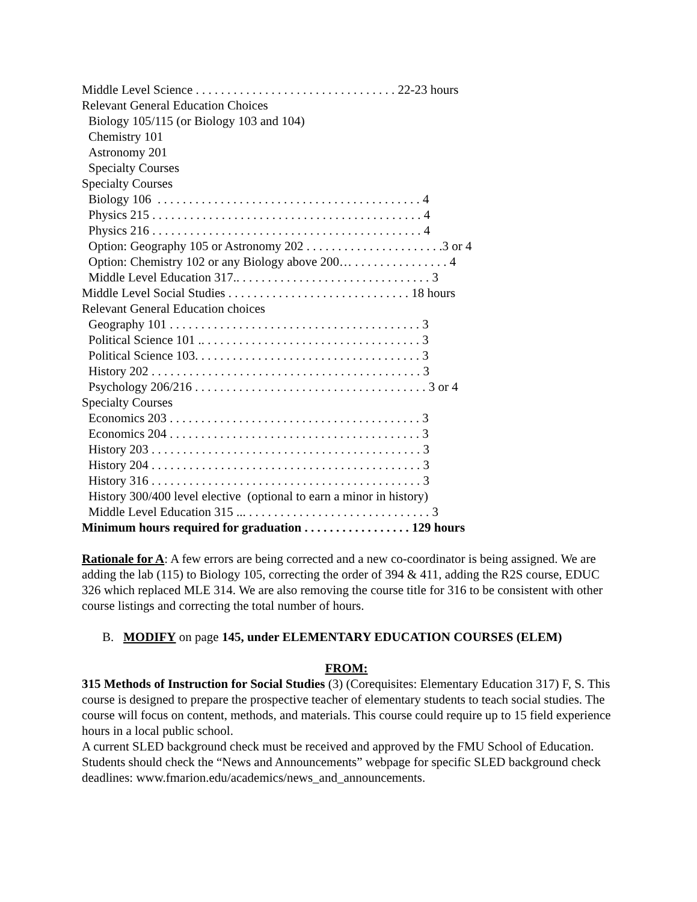Middle Level Science . . . . . . . . . . . . . . . . . . . . . . . . . . . . . . . . 22-23 hours
Relevant General Education Choices
Biology 105/115 (or Biology 103 and 104)
Chemistry 101
Astronomy 201
Specialty Courses
Specialty Courses
Biology 106 . . . . . . . . . . . . . . . . . . . . . . . . . . . . . . . . . . . . . . . . . . 4
Physics 215 . . . . . . . . . . . . . . . . . . . . . . . . . . . . . . . . . . . . . . . . . . . 4
Physics 216 . . . . . . . . . . . . . . . . . . . . . . . . . . . . . . . . . . . . . . . . . . . 4
Option: Geography 105 or Astronomy 202 . . . . . . . . . . . . . . . . . . . . . .3 or 4
Option: Chemistry 102 or any Biology above 200… . . . . . . . . . . . . . . . 4
Middle Level Education 317.. . . . . . . . . . . . . . . . . . . . . . . . . . . . . . . 3
Middle Level Social Studies . . . . . . . . . . . . . . . . . . . . . . . . . . . . . 18 hours
Relevant General Education choices
Geography 101 . . . . . . . . . . . . . . . . . . . . . . . . . . . . . . . . . . . . . . . . 3
Political Science 101 .. . . . . . . . . . . . . . . . . . . . . . . . . . . . . . . . . . . 3
Political Science 103. . . . . . . . . . . . . . . . . . . . . . . . . . . . . . . . . . . . 3
History 202 . . . . . . . . . . . . . . . . . . . . . . . . . . . . . . . . . . . . . . . . . . . 3
Psychology 206/216 . . . . . . . . . . . . . . . . . . . . . . . . . . . . . . . . . . . . . 3 or 4
Specialty Courses
Economics 203 . . . . . . . . . . . . . . . . . . . . . . . . . . . . . . . . . . . . . . . . 3
Economics 204 . . . . . . . . . . . . . . . . . . . . . . . . . . . . . . . . . . . . . . . . 3
History 203 . . . . . . . . . . . . . . . . . . . . . . . . . . . . . . . . . . . . . . . . . . . 3
History 204 . . . . . . . . . . . . . . . . . . . . . . . . . . . . . . . . . . . . . . . . . . . 3
History 316 . . . . . . . . . . . . . . . . . . . . . . . . . . . . . . . . . . . . . . . . . . . 3
History 300/400 level elective (optional to earn a minor in history)
Middle Level Education 315 ... . . . . . . . . . . . . . . . . . . . . . . . . . . . . . 3
Minimum hours required for graduation . . . . . . . . . . . . . . . . . 129 hours
Rationale for A: A few errors are being corrected and a new co-coordinator is being assigned. We are adding the lab (115) to Biology 105, correcting the order of 394 & 411, adding the R2S course, EDUC 326 which replaced MLE 314. We are also removing the course title for 316 to be consistent with other course listings and correcting the total number of hours.
B. MODIFY on page 145, under ELEMENTARY EDUCATION COURSES (ELEM)
FROM:
315 Methods of Instruction for Social Studies (3) (Corequisites: Elementary Education 317) F, S. This course is designed to prepare the prospective teacher of elementary students to teach social studies. The course will focus on content, methods, and materials. This course could require up to 15 field experience hours in a local public school.
A current SLED background check must be received and approved by the FMU School of Education. Students should check the “News and Announcements” webpage for specific SLED background check deadlines: www.fmarion.edu/academics/news_and_announcements.